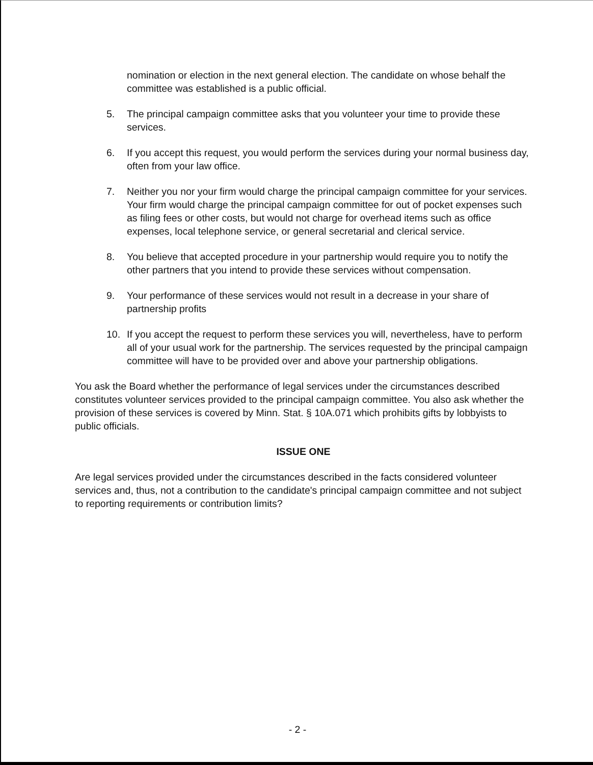nomination or election in the next general election. The candidate on whose behalf the committee was established is a public official.
5. The principal campaign committee asks that you volunteer your time to provide these services.
6. If you accept this request, you would perform the services during your normal business day, often from your law office.
7. Neither you nor your firm would charge the principal campaign committee for your services. Your firm would charge the principal campaign committee for out of pocket expenses such as filing fees or other costs, but would not charge for overhead items such as office expenses, local telephone service, or general secretarial and clerical service.
8. You believe that accepted procedure in your partnership would require you to notify the other partners that you intend to provide these services without compensation.
9. Your performance of these services would not result in a decrease in your share of partnership profits
10. If you accept the request to perform these services you will, nevertheless, have to perform all of your usual work for the partnership. The services requested by the principal campaign committee will have to be provided over and above your partnership obligations.
You ask the Board whether the performance of legal services under the circumstances described constitutes volunteer services provided to the principal campaign committee. You also ask whether the provision of these services is covered by Minn. Stat. § 10A.071 which prohibits gifts by lobbyists to public officials.
ISSUE ONE
Are legal services provided under the circumstances described in the facts considered volunteer services and, thus, not a contribution to the candidate's principal campaign committee and not subject to reporting requirements or contribution limits?
- 2 -